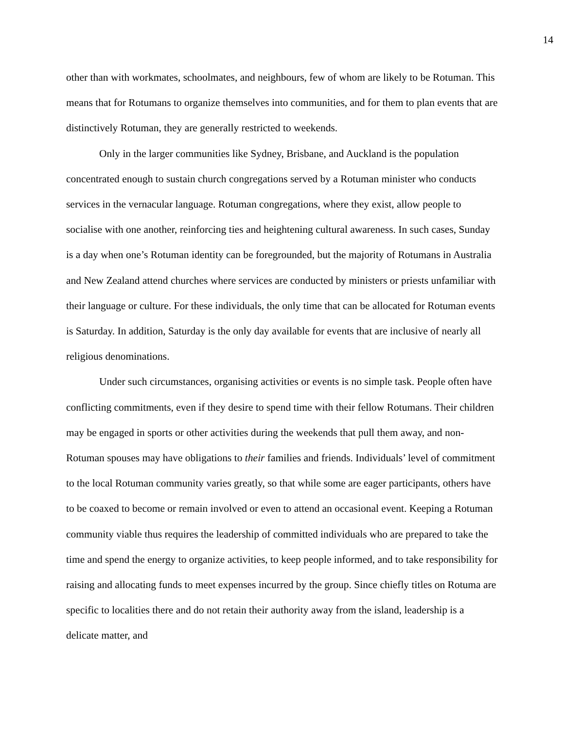14
other than with workmates, schoolmates, and neighbours, few of whom are likely to be Rotuman. This means that for Rotumans to organize themselves into communities, and for them to plan events that are distinctively Rotuman, they are generally restricted to weekends.
Only in the larger communities like Sydney, Brisbane, and Auckland is the population concentrated enough to sustain church congregations served by a Rotuman minister who conducts services in the vernacular language. Rotuman congregations, where they exist, allow people to socialise with one another, reinforcing ties and heightening cultural awareness. In such cases, Sunday is a day when one’s Rotuman identity can be foregrounded, but the majority of Rotumans in Australia and New Zealand attend churches where services are conducted by ministers or priests unfamiliar with their language or culture. For these individuals, the only time that can be allocated for Rotuman events is Saturday. In addition, Saturday is the only day available for events that are inclusive of nearly all religious denominations.
Under such circumstances, organising activities or events is no simple task. People often have conflicting commitments, even if they desire to spend time with their fellow Rotumans. Their children may be engaged in sports or other activities during the weekends that pull them away, and non-Rotuman spouses may have obligations to their families and friends. Individuals’ level of commitment to the local Rotuman community varies greatly, so that while some are eager participants, others have to be coaxed to become or remain involved or even to attend an occasional event. Keeping a Rotuman community viable thus requires the leadership of committed individuals who are prepared to take the time and spend the energy to organize activities, to keep people informed, and to take responsibility for raising and allocating funds to meet expenses incurred by the group. Since chiefly titles on Rotuma are specific to localities there and do not retain their authority away from the island, leadership is a delicate matter, and